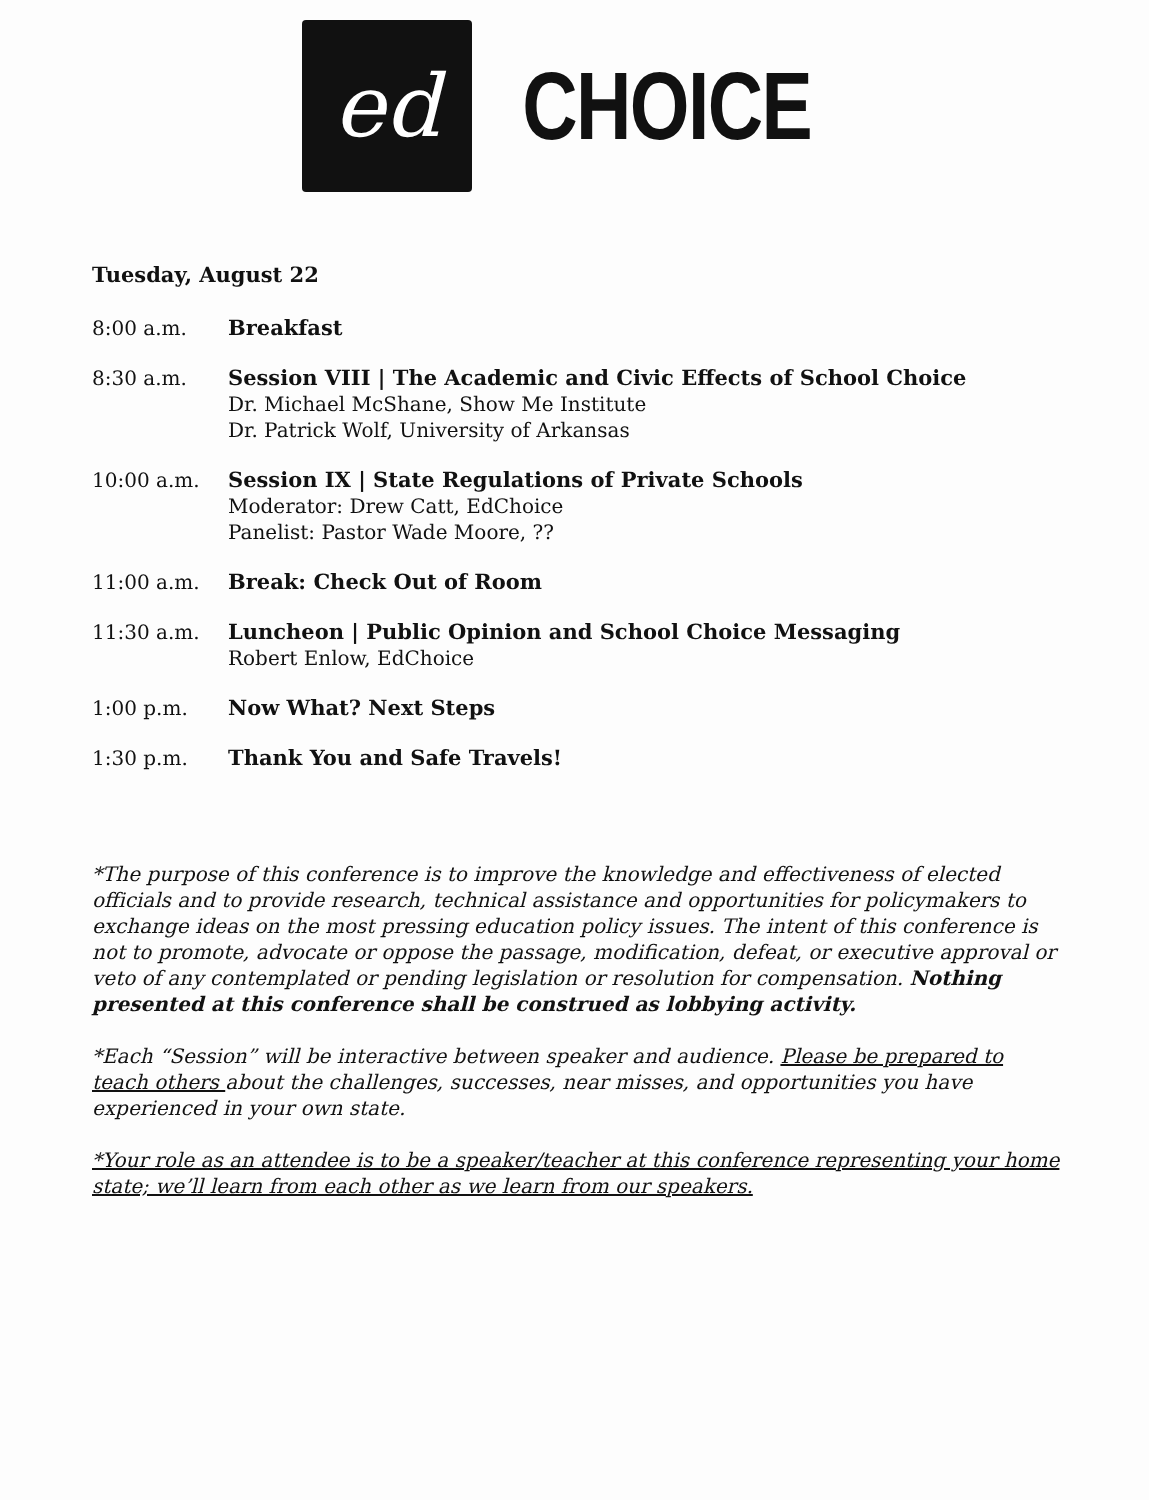ed
CHOICE
Tuesday, August 22
8:00 a.m. Breakfast
8:30 a.m. Session VIII | The Academic and Civic Effects of School Choice
Dr. Michael McShane, Show Me Institute
Dr. Patrick Wolf, University of Arkansas
10:00 a.m. Session IX | State Regulations of Private Schools
Moderator: Drew Catt, EdChoice
Panelist: Pastor Wade Moore, ??
11:00 a.m. Break: Check Out of Room
11:30 a.m. Luncheon | Public Opinion and School Choice Messaging
Robert Enlow, EdChoice
1:00 p.m. Now What? Next Steps
1:30 p.m. Thank You and Safe Travels!
*The purpose of this conference is to improve the knowledge and effectiveness of elected officials and to provide research, technical assistance and opportunities for policymakers to exchange ideas on the most pressing education policy issues. The intent of this conference is not to promote, advocate or oppose the passage, modification, defeat, or executive approval or veto of any contemplated or pending legislation or resolution for compensation. Nothing presented at this conference shall be construed as lobbying activity.
*Each “Session” will be interactive between speaker and audience. Please be prepared to teach others about the challenges, successes, near misses, and opportunities you have experienced in your own state.
*Your role as an attendee is to be a speaker/teacher at this conference representing your home state; we’ll learn from each other as we learn from our speakers.